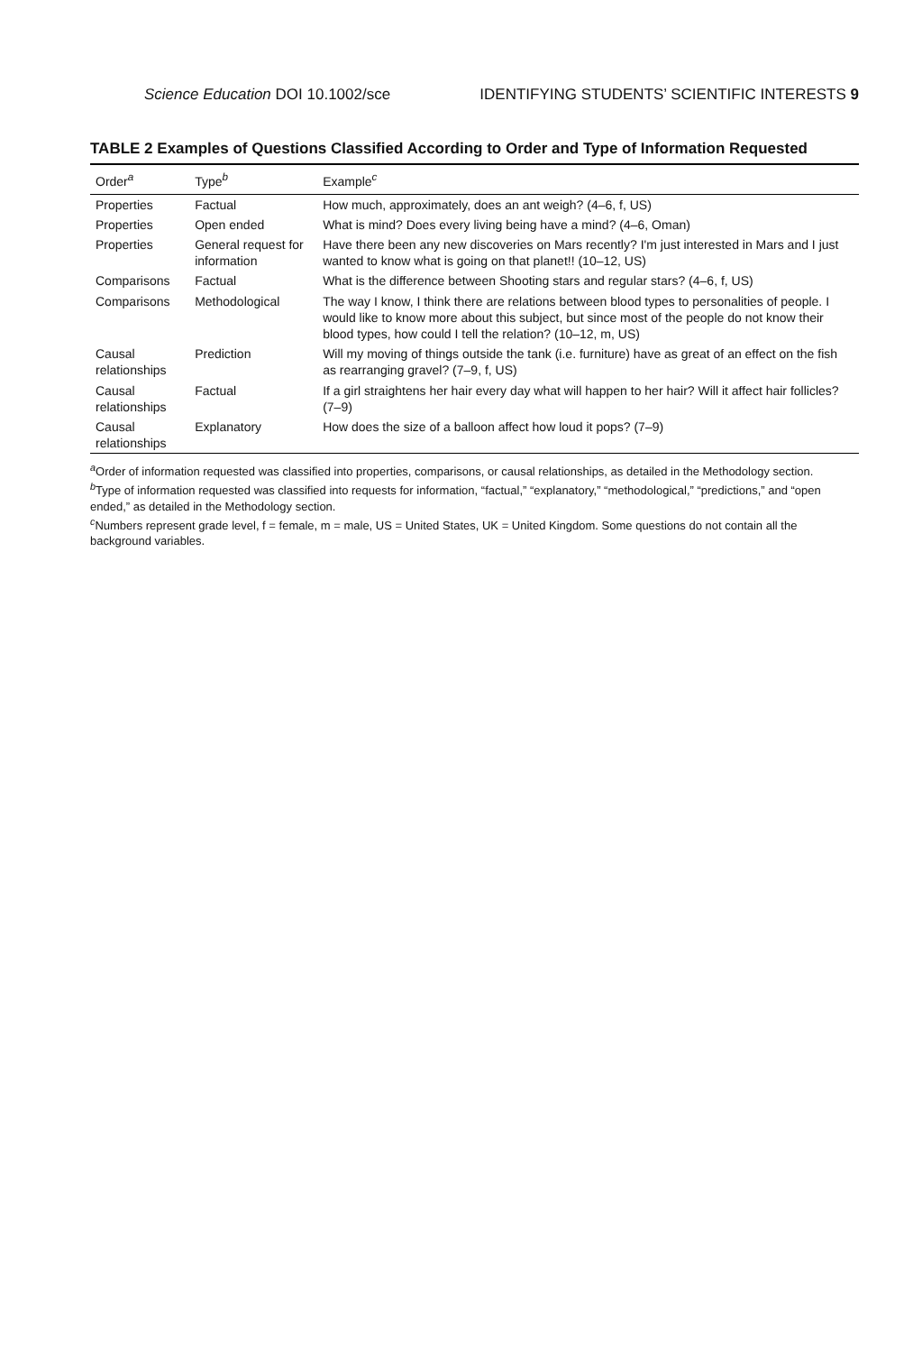Science Education DOI 10.1002/sce IDENTIFYING STUDENTS’ SCIENTIFIC INTERESTS 9
TABLE 2 Examples of Questions Classified According to Order and Type of Information Requested
| Order<sup>a</sup> | Type<sup>b</sup> | Example<sup>c</sup> |
| --- | --- | --- |
| Properties | Factual | How much, approximately, does an ant weigh? (4–6, f, US) |
| Properties | Open ended | What is mind? Does every living being have a mind? (4–6, Oman) |
| Properties | General request for information | Have there been any new discoveries on Mars recently? I'm just interested in Mars and I just wanted to know what is going on that planet!! (10–12, US) |
| Comparisons | Factual | What is the difference between Shooting stars and regular stars? (4–6, f, US) |
| Comparisons | Methodological | The way I know, I think there are relations between blood types to personalities of people. I would like to know more about this subject, but since most of the people do not know their blood types, how could I tell the relation? (10–12, m, US) |
| Causal relationships | Prediction | Will my moving of things outside the tank (i.e. furniture) have as great of an effect on the fish as rearranging gravel? (7–9, f, US) |
| Causal relationships | Factual | If a girl straightens her hair every day what will happen to her hair? Will it affect hair follicles? (7–9) |
| Causal relationships | Explanatory | How does the size of a balloon affect how loud it pops? (7–9) |
<sup>a</sup> Order of information requested was classified into properties, comparisons, or causal relationships, as detailed in the Methodology section.
<sup>b</sup> Type of information requested was classified into requests for information, “factual,” “explanatory,” “methodological,” “predictions,” and “open ended,” as detailed in the Methodology section.
<sup>c</sup> Numbers represent grade level, f = female, m = male, US = United States, UK = United Kingdom. Some questions do not contain all the background variables.